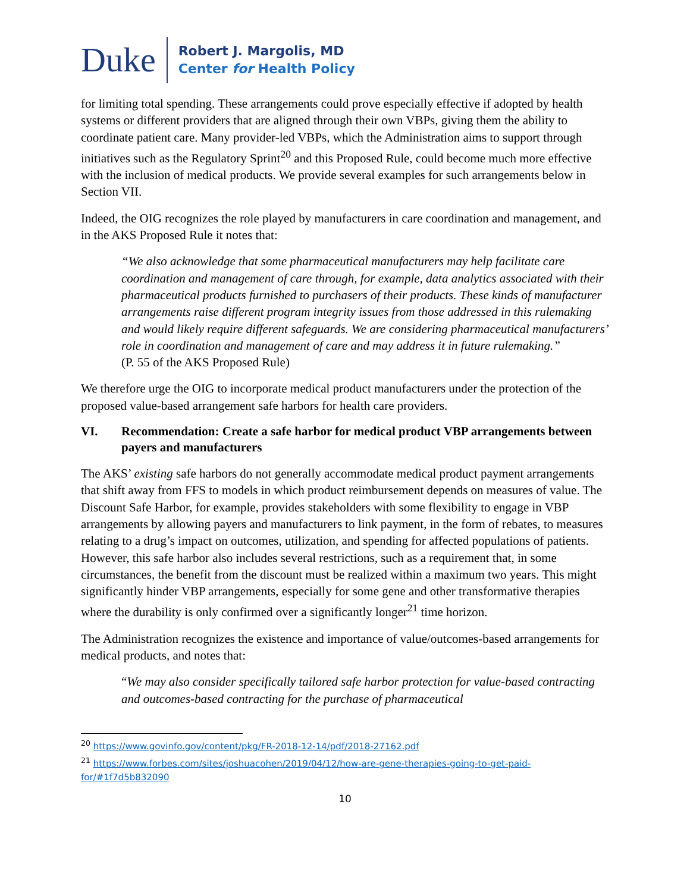Duke
Robert J. Margolis, MD
Center for Health Policy
for limiting total spending. These arrangements could prove especially effective if adopted by health systems or different providers that are aligned through their own VBPs, giving them the ability to coordinate patient care. Many provider-led VBPs, which the Administration aims to support through initiatives such as the Regulatory Sprint<sup>20</sup> and this Proposed Rule, could become much more effective with the inclusion of medical products. We provide several examples for such arrangements below in Section VII.
Indeed, the OIG recognizes the role played by manufacturers in care coordination and management, and in the AKS Proposed Rule it notes that:
“We also acknowledge that some pharmaceutical manufacturers may help facilitate care coordination and management of care through, for example, data analytics associated with their pharmaceutical products furnished to purchasers of their products. These kinds of manufacturer arrangements raise different program integrity issues from those addressed in this rulemaking and would likely require different safeguards. We are considering pharmaceutical manufacturers’ role in coordination and management of care and may address it in future rulemaking.”
(P. 55 of the AKS Proposed Rule)
We therefore urge the OIG to incorporate medical product manufacturers under the protection of the proposed value-based arrangement safe harbors for health care providers.
VI. Recommendation: Create a safe harbor for medical product VBP arrangements between payers and manufacturers
The AKS’ existing safe harbors do not generally accommodate medical product payment arrangements that shift away from FFS to models in which product reimbursement depends on measures of value. The Discount Safe Harbor, for example, provides stakeholders with some flexibility to engage in VBP arrangements by allowing payers and manufacturers to link payment, in the form of rebates, to measures relating to a drug’s impact on outcomes, utilization, and spending for affected populations of patients. However, this safe harbor also includes several restrictions, such as a requirement that, in some circumstances, the benefit from the discount must be realized within a maximum two years. This might significantly hinder VBP arrangements, especially for some gene and other transformative therapies where the durability is only confirmed over a significantly longer<sup>21</sup> time horizon.
The Administration recognizes the existence and importance of value/outcomes-based arrangements for medical products, and notes that:
“We may also consider specifically tailored safe harbor protection for value-based contracting and outcomes-based contracting for the purchase of pharmaceutical
<sup>20</sup> https://www.govinfo.gov/content/pkg/FR-2018-12-14/pdf/2018-27162.pdf
<sup>21</sup> https://www.forbes.com/sites/joshuacohen/2019/04/12/how-are-gene-therapies-going-to-get-paid-for/#1f7d5b832090
10